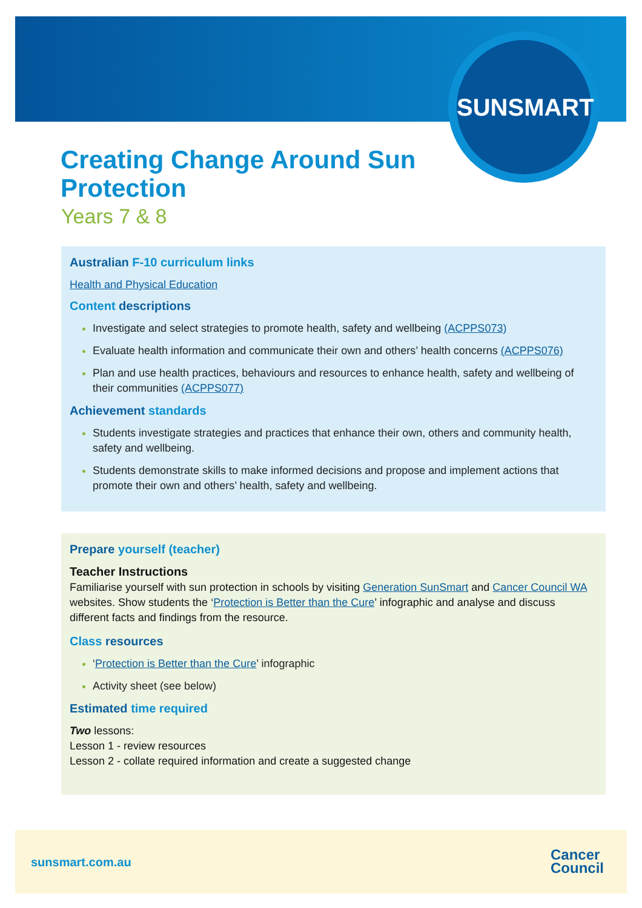SUNSMART
Creating Change Around Sun Protection
Years 7 & 8
Australian F-10 curriculum links
Health and Physical Education
Content descriptions
Investigate and select strategies to promote health, safety and wellbeing (ACPPS073)
Evaluate health information and communicate their own and others’ health concerns (ACPPS076)
Plan and use health practices, behaviours and resources to enhance health, safety and wellbeing of their communities (ACPPS077)
Achievement standards
Students investigate strategies and practices that enhance their own, others and community health, safety and wellbeing.
Students demonstrate skills to make informed decisions and propose and implement actions that promote their own and others’ health, safety and wellbeing.
Prepare yourself (teacher)
Teacher Instructions
Familiarise yourself with sun protection in schools by visiting Generation SunSmart and Cancer Council WA websites. Show students the ‘Protection is Better than the Cure’ infographic and analyse and discuss different facts and findings from the resource.
Class resources
‘Protection is Better than the Cure’ infographic
Activity sheet (see below)
Estimated time required
Two lessons:
Lesson 1 - review resources
Lesson 2 - collate required information and create a suggested change
sunsmart.com.au
Cancer
Council